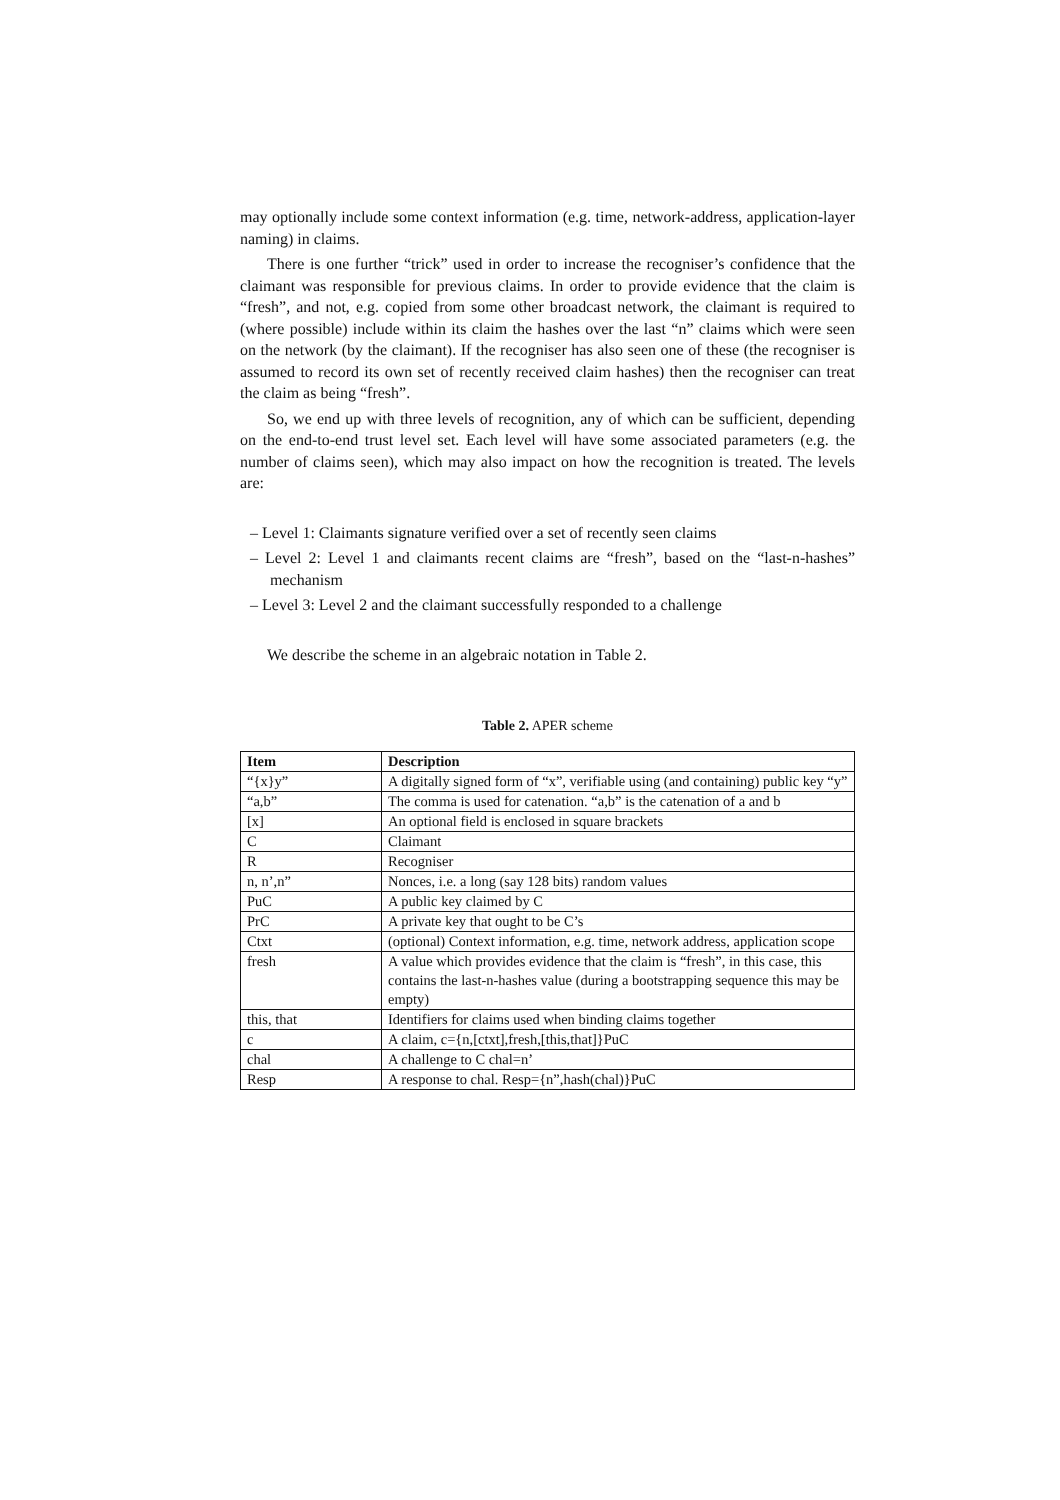may optionally include some context information (e.g. time, network-address, application-layer naming) in claims.
There is one further “trick” used in order to increase the recogniser’s confidence that the claimant was responsible for previous claims. In order to provide evidence that the claim is “fresh”, and not, e.g. copied from some other broadcast network, the claimant is required to (where possible) include within its claim the hashes over the last “n” claims which were seen on the network (by the claimant). If the recogniser has also seen one of these (the recogniser is assumed to record its own set of recently received claim hashes) then the recogniser can treat the claim as being “fresh”.
So, we end up with three levels of recognition, any of which can be sufficient, depending on the end-to-end trust level set. Each level will have some associated parameters (e.g. the number of claims seen), which may also impact on how the recognition is treated. The levels are:
– Level 1: Claimants signature verified over a set of recently seen claims
– Level 2: Level 1 and claimants recent claims are “fresh”, based on the “last-n-hashes” mechanism
– Level 3: Level 2 and the claimant successfully responded to a challenge
We describe the scheme in an algebraic notation in Table 2.
Table 2. APER scheme
| Item | Description |
| --- | --- |
| “{x}y” | A digitally signed form of “x”, verifiable using (and containing) public key “y” |
| “a,b” | The comma is used for catenation. “a,b” is the catenation of a and b |
| [x] | An optional field is enclosed in square brackets |
| C | Claimant |
| R | Recogniser |
| n, n’,n” | Nonces, i.e. a long (say 128 bits) random values |
| PuC | A public key claimed by C |
| PrC | A private key that ought to be C’s |
| Ctxt | (optional) Context information, e.g. time, network address, application scope |
| fresh | A value which provides evidence that the claim is “fresh”, in this case, this contains the last-n-hashes value (during a bootstrapping sequence this may be empty) |
| this, that | Identifiers for claims used when binding claims together |
| c | A claim, c={n,[ctxt],fresh,[this,that]}PuC |
| chal | A challenge to C chal=n’ |
| Resp | A response to chal. Resp={n”,hash(chal)}PuC |